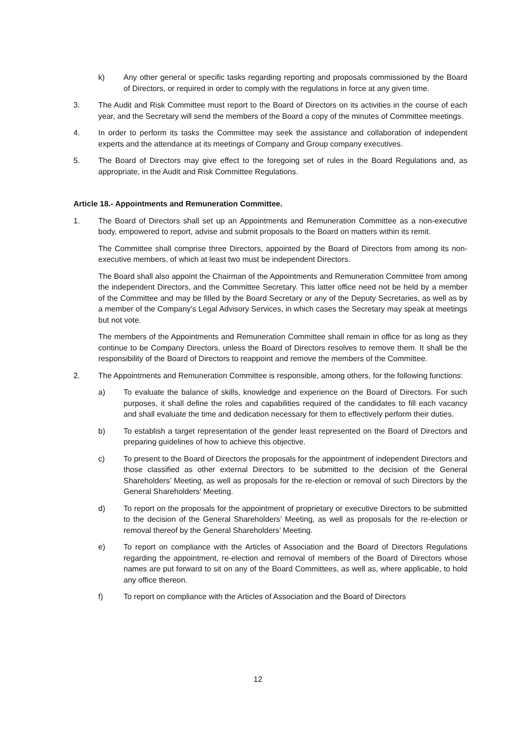k) Any other general or specific tasks regarding reporting and proposals commissioned by the Board of Directors, or required in order to comply with the regulations in force at any given time.
3. The Audit and Risk Committee must report to the Board of Directors on its activities in the course of each year, and the Secretary will send the members of the Board a copy of the minutes of Committee meetings.
4. In order to perform its tasks the Committee may seek the assistance and collaboration of independent experts and the attendance at its meetings of Company and Group company executives.
5. The Board of Directors may give effect to the foregoing set of rules in the Board Regulations and, as appropriate, in the Audit and Risk Committee Regulations.
Article 18.- Appointments and Remuneration Committee.
1. The Board of Directors shall set up an Appointments and Remuneration Committee as a non-executive body, empowered to report, advise and submit proposals to the Board on matters within its remit.
The Committee shall comprise three Directors, appointed by the Board of Directors from among its non-executive members, of which at least two must be independent Directors.
The Board shall also appoint the Chairman of the Appointments and Remuneration Committee from among the independent Directors, and the Committee Secretary. This latter office need not be held by a member of the Committee and may be filled by the Board Secretary or any of the Deputy Secretaries, as well as by a member of the Company's Legal Advisory Services, in which cases the Secretary may speak at meetings but not vote.
The members of the Appointments and Remuneration Committee shall remain in office for as long as they continue to be Company Directors, unless the Board of Directors resolves to remove them. It shall be the responsibility of the Board of Directors to reappoint and remove the members of the Committee.
2. The Appointments and Remuneration Committee is responsible, among others, for the following functions:
a) To evaluate the balance of skills, knowledge and experience on the Board of Directors. For such purposes, it shall define the roles and capabilities required of the candidates to fill each vacancy and shall evaluate the time and dedication necessary for them to effectively perform their duties.
b) To establish a target representation of the gender least represented on the Board of Directors and preparing guidelines of how to achieve this objective.
c) To present to the Board of Directors the proposals for the appointment of independent Directors and those classified as other external Directors to be submitted to the decision of the General Shareholders’ Meeting, as well as proposals for the re-election or removal of such Directors by the General Shareholders’ Meeting.
d) To report on the proposals for the appointment of proprietary or executive Directors to be submitted to the decision of the General Shareholders’ Meeting, as well as proposals for the re-election or removal thereof by the General Shareholders’ Meeting.
e) To report on compliance with the Articles of Association and the Board of Directors Regulations regarding the appointment, re-election and removal of members of the Board of Directors whose names are put forward to sit on any of the Board Committees, as well as, where applicable, to hold any office thereon.
f) To report on compliance with the Articles of Association and the Board of Directors
12